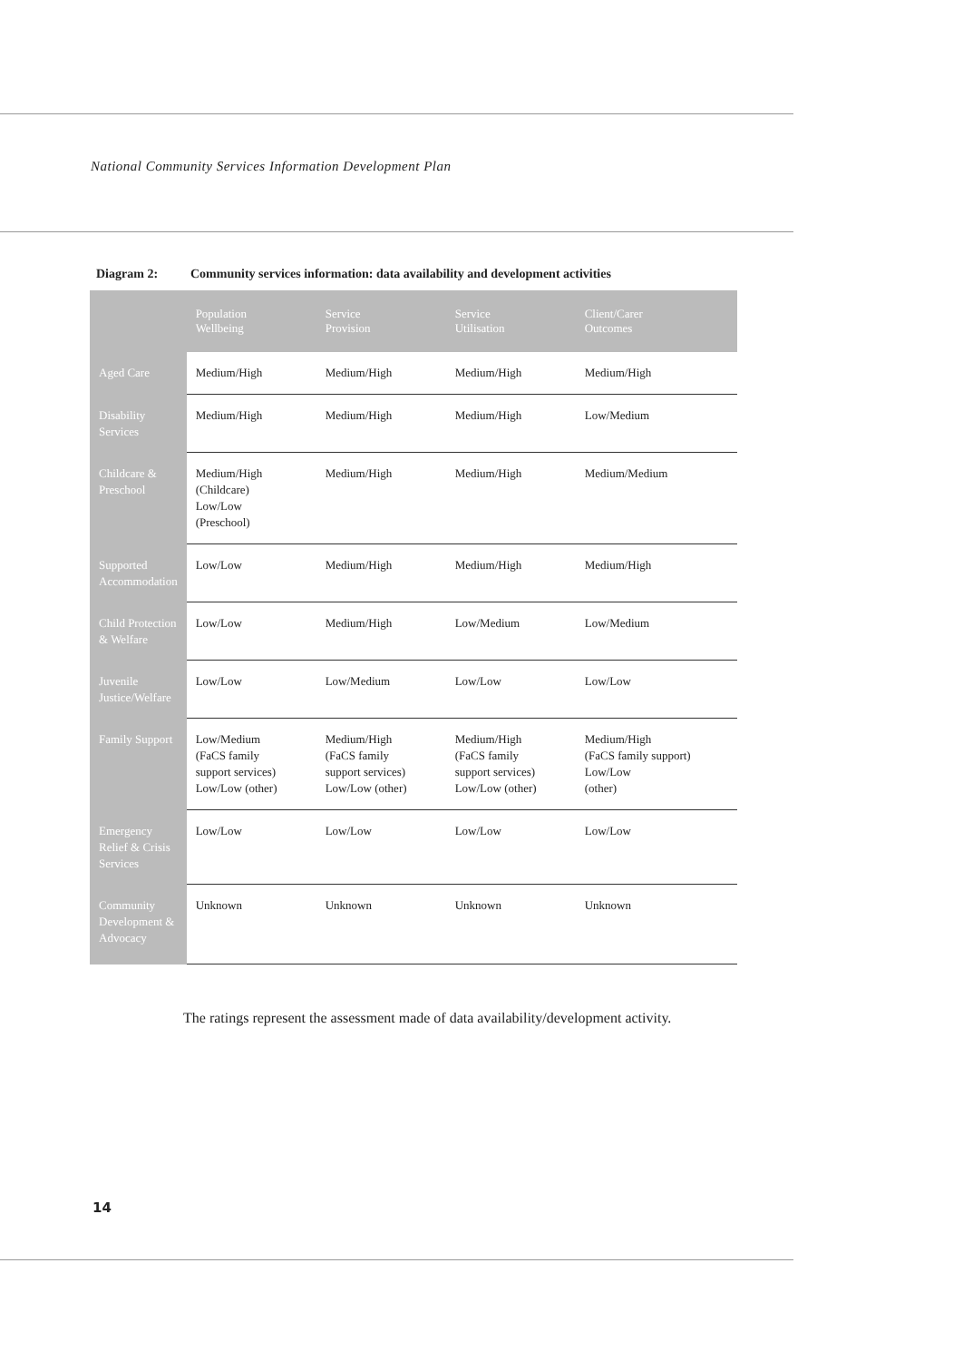National Community Services Information Development Plan
Diagram 2: Community services information: data availability and development activities
| | Population Wellbeing | Service Provision | Service Utilisation | Client/Carer Outcomes |
| --- | --- | --- | --- | --- |
| Aged Care | Medium/High | Medium/High | Medium/High | Medium/High |
| Disability Services | Medium/High | Medium/High | Medium/High | Low/Medium |
| Childcare & Preschool | Medium/High (Childcare) Low/Low (Preschool) | Medium/High | Medium/High | Medium/Medium |
| Supported Accommodation | Low/Low | Medium/High | Medium/High | Medium/High |
| Child Protection & Welfare | Low/Low | Medium/High | Low/Medium | Low/Medium |
| Juvenile Justice/Welfare | Low/Low | Low/Medium | Low/Low | Low/Low |
| Family Support | Low/Medium (FaCS family support services) Low/Low (other) | Medium/High (FaCS family support services) Low/Low (other) | Medium/High (FaCS family support services) Low/Low (other) | Medium/High (FaCS family support) Low/Low (other) |
| Emergency Relief & Crisis Services | Low/Low | Low/Low | Low/Low | Low/Low |
| Community Development & Advocacy | Unknown | Unknown | Unknown | Unknown |
The ratings represent the assessment made of data availability/development activity.
14